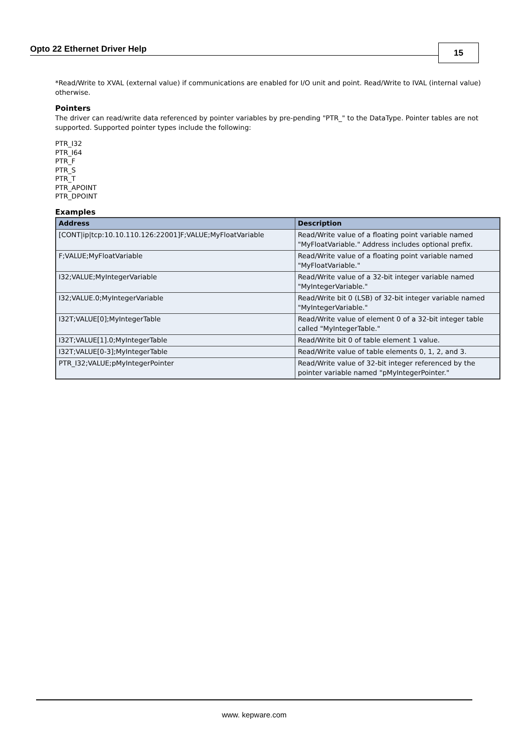Opto 22 Ethernet Driver Help 15
*Read/Write to XVAL (external value) if communications are enabled for I/O unit and point. Read/Write to IVAL (internal value) otherwise.
Pointers
The driver can read/write data referenced by pointer variables by pre-pending "PTR_" to the DataType. Pointer tables are not supported. Supported pointer types include the following:
PTR_I32
PTR_I64
PTR_F
PTR_S
PTR_T
PTR_APOINT
PTR_DPOINT
Examples
| Address | Description |
| --- | --- |
| [CONT/ip/tcp:10.10.110.126:22001]F;VALUE;MyFloatVariable | Read/Write value of a floating point variable named "MyFloatVariable." Address includes optional prefix. |
| F;VALUE;MyFloatVariable | Read/Write value of a floating point variable named "MyFloatVariable." |
| I32;VALUE;MyIntegerVariable | Read/Write value of a 32-bit integer variable named "MyIntegerVariable." |
| I32;VALUE.0;MyIntegerVariable | Read/Write bit 0 (LSB) of 32-bit integer variable named "MyIntegerVariable." |
| I32T;VALUE[0];MyIntegerTable | Read/Write value of element 0 of a 32-bit integer table called "MyIntegerTable." |
| I32T;VALUE[1].0;MyIntegerTable | Read/Write bit 0 of table element 1 value. |
| I32T;VALUE[0-3];MyIntegerTable | Read/Write value of table elements 0, 1, 2, and 3. |
| PTR_I32;VALUE;pMyIntegerPointer | Read/Write value of 32-bit integer referenced by the pointer variable named "pMyIntegerPointer." |
www. kepware.com